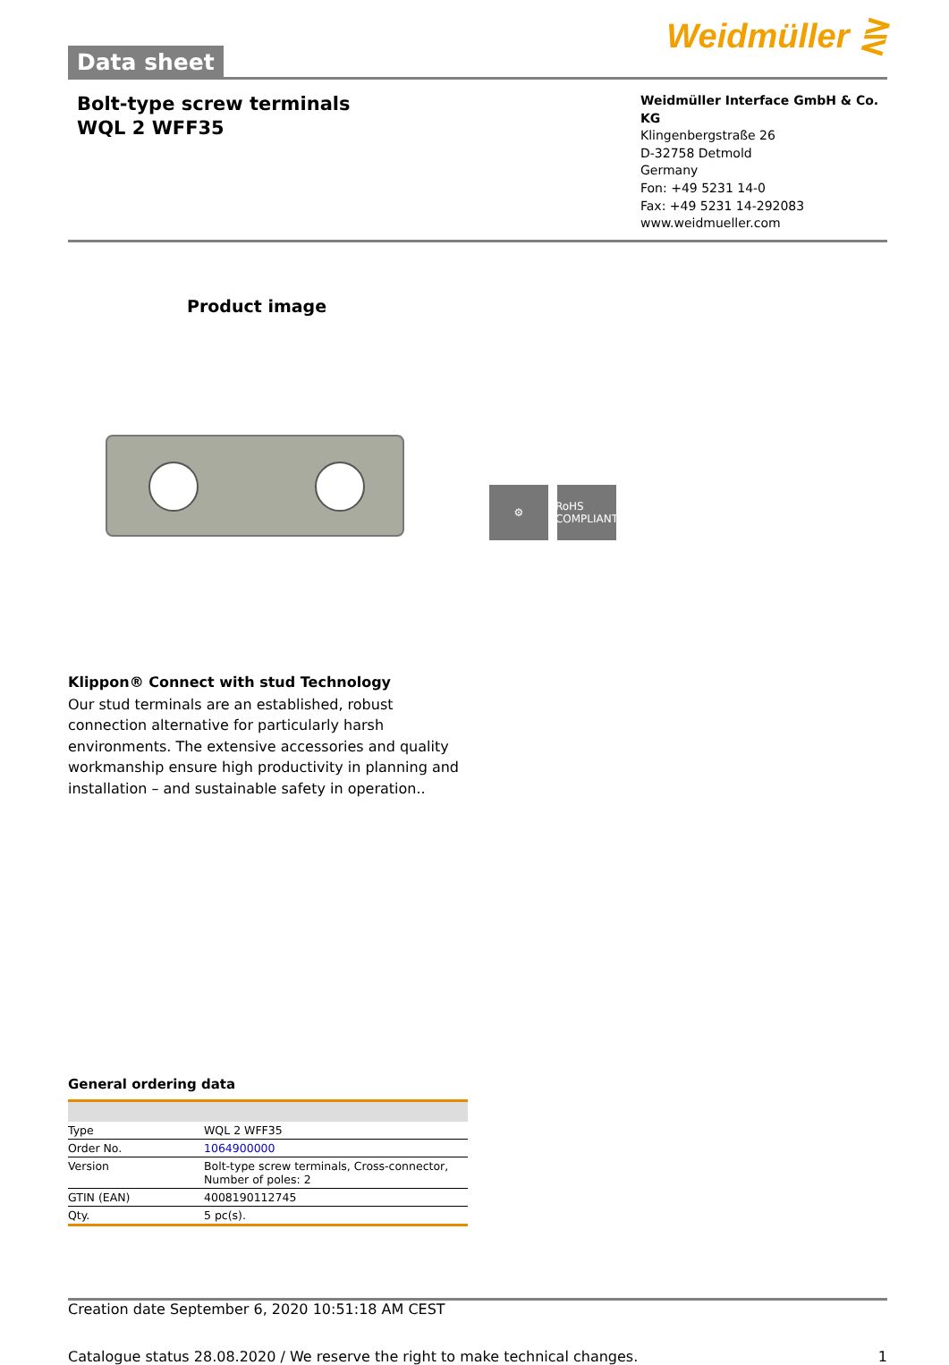Data sheet
Weidmüller ⋛
Bolt-type screw terminals
WQL 2 WFF35
Weidmüller Interface GmbH & Co. KG
Klingenbergstraße 26
D-32758 Detmold
Germany
Fon: +49 5231 14-0
Fax: +49 5231 14-292083
www.weidmueller.com
Product image
⚙
RoHS COMPLIANT
Klippon® Connect with stud Technology
Our stud terminals are an established, robust connection alternative for particularly harsh environments. The extensive accessories and quality workmanship ensure high productivity in planning and installation – and sustainable safety in operation..
General ordering data
| Type | WQL 2 WFF35 |
| Order No. | 1064900000 |
| Version | Bolt-type screw terminals, Cross-connector, Number of poles: 2 |
| GTIN (EAN) | 4008190112745 |
| Qty. | 5 pc(s). |
Creation date September 6, 2020 10:51:18 AM CEST
Catalogue status 28.08.2020 / We reserve the right to make technical changes. 1